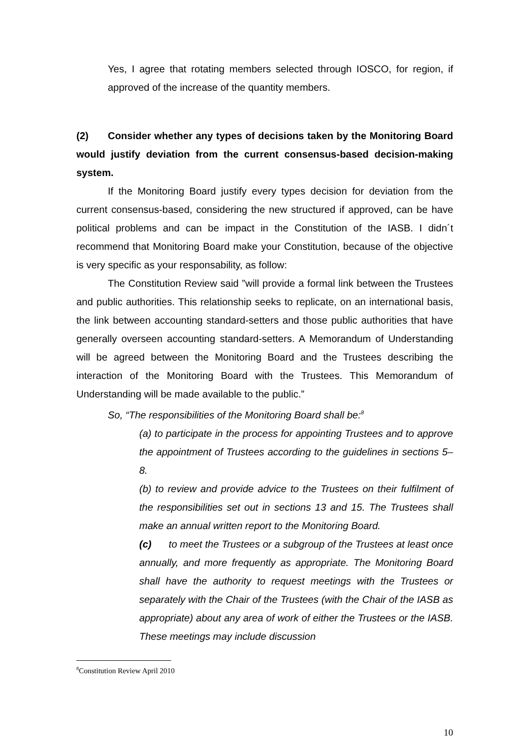Yes, I agree that rotating members selected through IOSCO, for region, if approved of the increase of the quantity members.
(2) Consider whether any types of decisions taken by the Monitoring Board would justify deviation from the current consensus-based decision-making system.
If the Monitoring Board justify every types decision for deviation from the current consensus-based, considering the new structured if approved, can be have political problems and can be impact in the Constitution of the IASB. I didn´t recommend that Monitoring Board make your Constitution, because of the objective is very specific as your responsability, as follow:
The Constitution Review said ”will provide a formal link between the Trustees and public authorities. This relationship seeks to replicate, on an international basis, the link between accounting standard-setters and those public authorities that have generally overseen accounting standard-setters. A Memorandum of Understanding will be agreed between the Monitoring Board and the Trustees describing the interaction of the Monitoring Board with the Trustees. This Memorandum of Understanding will be made available to the public.”
So, “The responsibilities of the Monitoring Board shall be:<sup>8</sup>
(a) to participate in the process for appointing Trustees and to approve the appointment of Trustees according to the guidelines in sections 5–8.
(b) to review and provide advice to the Trustees on their fulfilment of the responsibilities set out in sections 13 and 15. The Trustees shall make an annual written report to the Monitoring Board.
(c) to meet the Trustees or a subgroup of the Trustees at least once annually, and more frequently as appropriate. The Monitoring Board shall have the authority to request meetings with the Trustees or separately with the Chair of the Trustees (with the Chair of the IASB as appropriate) about any area of work of either the Trustees or the IASB. These meetings may include discussion
<sup>8</sup> Constitution Review April 2010
10